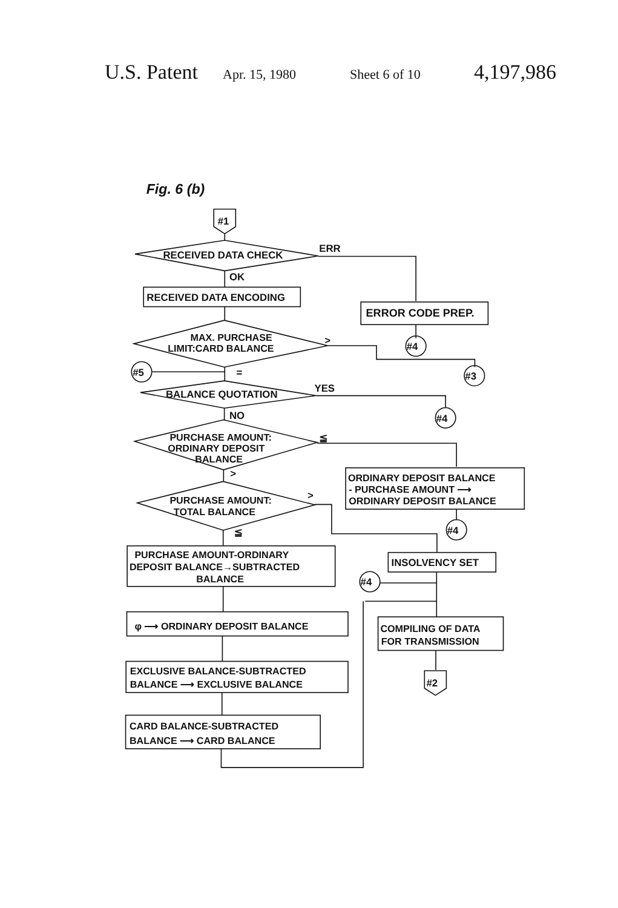U.S. Patent Apr. 15, 1980 Sheet 6 of 10 4,197,986
Fig. 6 (b)
#1
RECEIVED DATA CHECK
ERR
OK
RECEIVED DATA ENCODING
ERROR CODE PREP.
#4
MAX. PURCHASE
LIMIT:CARD BALANCE
>
#3
#5
=
BALANCE QUOTATION
YES
#4
NO
PURCHASE AMOUNT:
ORDINARY DEPOSIT
BALANCE
≦
ORDINARY DEPOSIT BALANCE
- PURCHASE AMOUNT ⟶
ORDINARY DEPOSIT BALANCE
#4
>
PURCHASE AMOUNT:
TOTAL BALANCE
>
INSOLVENCY SET
≦
PURCHASE AMOUNT-ORDINARY
DEPOSIT BALANCE→SUBTRACTED
BALANCE
#4
φ ⟶ ORDINARY DEPOSIT BALANCE
COMPILING OF DATA
FOR TRANSMISSION
#2
EXCLUSIVE BALANCE-SUBTRACTED
BALANCE ⟶ EXCLUSIVE BALANCE
CARD BALANCE-SUBTRACTED
BALANCE ⟶ CARD BALANCE